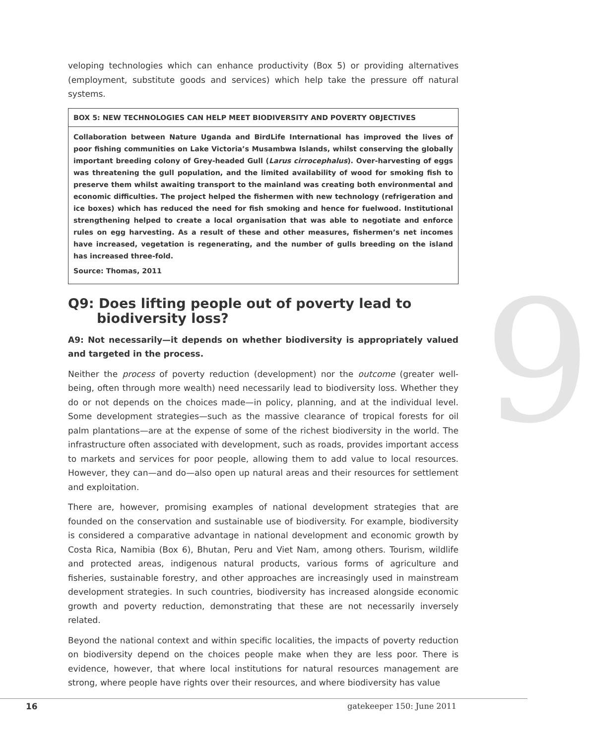9
veloping technologies which can enhance productivity (Box 5) or providing alternatives (employment, substitute goods and services) which help take the pressure off natural systems.
BOX 5: NEW TECHNOLOGIES CAN HELP MEET BIODIVERSITY AND POVERTY OBJECTIVES
Collaboration between Nature Uganda and BirdLife International has improved the lives of poor fishing communities on Lake Victoria’s Musambwa Islands, whilst conserving the globally important breeding colony of Grey-headed Gull (Larus cirrocephalus). Over-harvesting of eggs was threatening the gull population, and the limited availability of wood for smoking fish to preserve them whilst awaiting transport to the mainland was creating both environmental and economic difficulties. The project helped the fishermen with new technology (refrigeration and ice boxes) which has reduced the need for fish smoking and hence for fuelwood. Institutional strengthening helped to create a local organisation that was able to negotiate and enforce rules on egg harvesting. As a result of these and other measures, fishermen’s net incomes have increased, vegetation is regenerating, and the number of gulls breeding on the island has increased three-fold.
Source: Thomas, 2011
Q9: Does lifting people out of poverty lead to biodiversity loss?
A9: Not necessarily—it depends on whether biodiversity is appropriately valued and targeted in the process.
Neither the process of poverty reduction (development) nor the outcome (greater well-being, often through more wealth) need necessarily lead to biodiversity loss. Whether they do or not depends on the choices made—in policy, planning, and at the individual level. Some development strategies—such as the massive clearance of tropical forests for oil palm plantations—are at the expense of some of the richest biodiversity in the world. The infrastructure often associated with development, such as roads, provides important access to markets and services for poor people, allowing them to add value to local resources. However, they can—and do—also open up natural areas and their resources for settlement and exploitation.
There are, however, promising examples of national development strategies that are founded on the conservation and sustainable use of biodiversity. For example, biodiversity is considered a comparative advantage in national development and economic growth by Costa Rica, Namibia (Box 6), Bhutan, Peru and Viet Nam, among others. Tourism, wildlife and protected areas, indigenous natural products, various forms of agriculture and fisheries, sustainable forestry, and other approaches are increasingly used in mainstream development strategies. In such countries, biodiversity has increased alongside economic growth and poverty reduction, demonstrating that these are not necessarily inversely related.
Beyond the national context and within specific localities, the impacts of poverty reduction on biodiversity depend on the choices people make when they are less poor. There is evidence, however, that where local institutions for natural resources management are strong, where people have rights over their resources, and where biodiversity has value
16 gatekeeper 150: June 2011